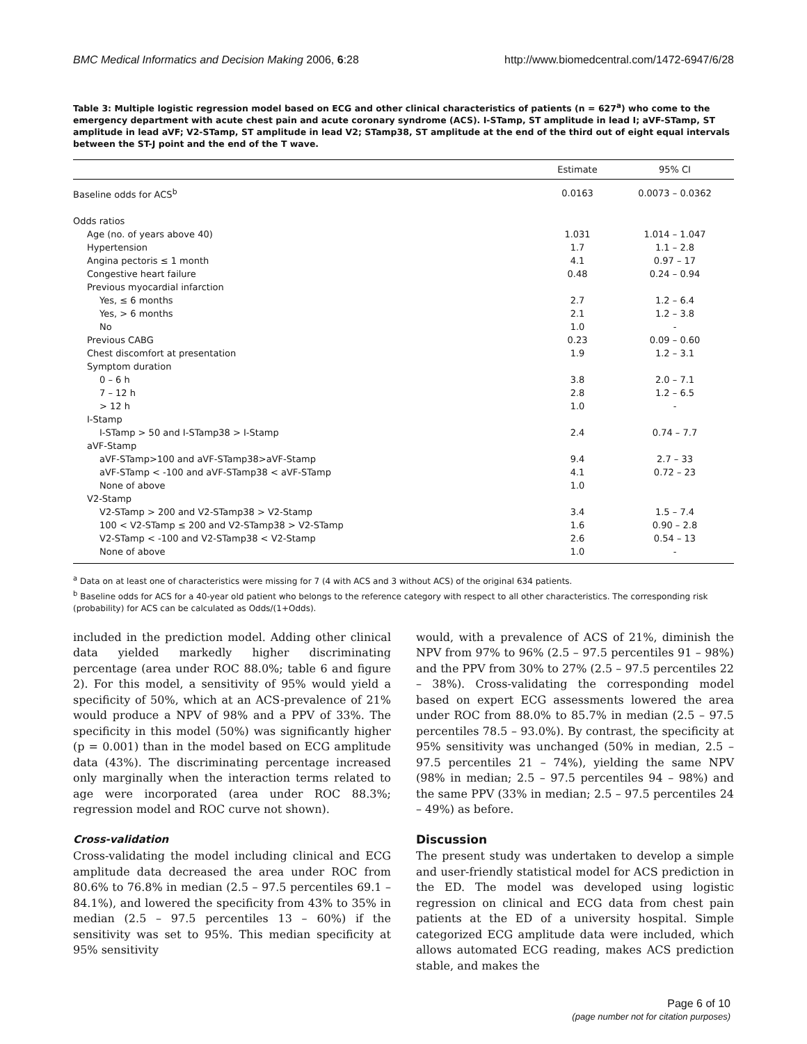BMC Medical Informatics and Decision Making 2006, 6:28 http://www.biomedcentral.com/1472-6947/6/28
Table 3: Multiple logistic regression model based on ECG and other clinical characteristics of patients (n = 627<sup>a</sup>) who come to the emergency department with acute chest pain and acute coronary syndrome (ACS). I-STamp, ST amplitude in lead I; aVF-STamp, ST amplitude in lead aVF; V2-STamp, ST amplitude in lead V2; STamp38, ST amplitude at the end of the third out of eight equal intervals between the ST-J point and the end of the T wave.
| | Estimate | 95% CI |
| --- | --- | --- |
| Baseline odds for ACS<sup>b</sup> | 0.0163 | 0.0073 – 0.0362 |
| Odds ratios | | |
| Age (no. of years above 40) | 1.031 | 1.014 – 1.047 |
| Hypertension | 1.7 | 1.1 – 2.8 |
| Angina pectoris ≤ 1 month | 4.1 | 0.97 – 17 |
| Congestive heart failure | 0.48 | 0.24 – 0.94 |
| Previous myocardial infarction | | |
| Yes, ≤ 6 months | 2.7 | 1.2 – 6.4 |
| Yes, > 6 months | 2.1 | 1.2 – 3.8 |
| No | 1.0 | - |
| Previous CABG | 0.23 | 0.09 – 0.60 |
| Chest discomfort at presentation | 1.9 | 1.2 – 3.1 |
| Symptom duration | | |
| 0 – 6 h | 3.8 | 2.0 – 7.1 |
| 7 – 12 h | 2.8 | 1.2 – 6.5 |
| > 12 h | 1.0 | - |
| I-Stamp | | |
| I-STamp > 50 and I-STamp38 > I-Stamp | 2.4 | 0.74 – 7.7 |
| aVF-Stamp | | |
| aVF-STamp>100 and aVF-STamp38>aVF-Stamp | 9.4 | 2.7 – 33 |
| aVF-STamp < -100 and aVF-STamp38 < aVF-STamp | 4.1 | 0.72 – 23 |
| None of above | 1.0 | |
| V2-Stamp | | |
| V2-STamp > 200 and V2-STamp38 > V2-Stamp | 3.4 | 1.5 – 7.4 |
| 100 < V2-STamp ≤ 200 and V2-STamp38 > V2-STamp | 1.6 | 0.90 – 2.8 |
| V2-STamp < -100 and V2-STamp38 < V2-Stamp | 2.6 | 0.54 – 13 |
| None of above | 1.0 | - |
<sup>a</sup> Data on at least one of characteristics were missing for 7 (4 with ACS and 3 without ACS) of the original 634 patients.
<sup>b</sup> Baseline odds for ACS for a 40-year old patient who belongs to the reference category with respect to all other characteristics. The corresponding risk (probability) for ACS can be calculated as Odds/(1+Odds).
included in the prediction model. Adding other clinical data yielded markedly higher discriminating percentage (area under ROC 88.0%; table 6 and figure 2). For this model, a sensitivity of 95% would yield a specificity of 50%, which at an ACS-prevalence of 21% would produce a NPV of 98% and a PPV of 33%. The specificity in this model (50%) was significantly higher (p = 0.001) than in the model based on ECG amplitude data (43%). The discriminating percentage increased only marginally when the interaction terms related to age were incorporated (area under ROC 88.3%; regression model and ROC curve not shown).
Cross-validation
Cross-validating the model including clinical and ECG amplitude data decreased the area under ROC from 80.6% to 76.8% in median (2.5 – 97.5 percentiles 69.1 – 84.1%), and lowered the specificity from 43% to 35% in median (2.5 – 97.5 percentiles 13 – 60%) if the sensitivity was set to 95%. This median specificity at 95% sensitivity
would, with a prevalence of ACS of 21%, diminish the NPV from 97% to 96% (2.5 – 97.5 percentiles 91 – 98%) and the PPV from 30% to 27% (2.5 – 97.5 percentiles 22 – 38%). Cross-validating the corresponding model based on expert ECG assessments lowered the area under ROC from 88.0% to 85.7% in median (2.5 – 97.5 percentiles 78.5 – 93.0%). By contrast, the specificity at 95% sensitivity was unchanged (50% in median, 2.5 – 97.5 percentiles 21 – 74%), yielding the same NPV (98% in median; 2.5 – 97.5 percentiles 94 – 98%) and the same PPV (33% in median; 2.5 – 97.5 percentiles 24 – 49%) as before.
Discussion
The present study was undertaken to develop a simple and user-friendly statistical model for ACS prediction in the ED. The model was developed using logistic regression on clinical and ECG data from chest pain patients at the ED of a university hospital. Simple categorized ECG amplitude data were included, which allows automated ECG reading, makes ACS prediction stable, and makes the
Page 6 of 10
(page number not for citation purposes)